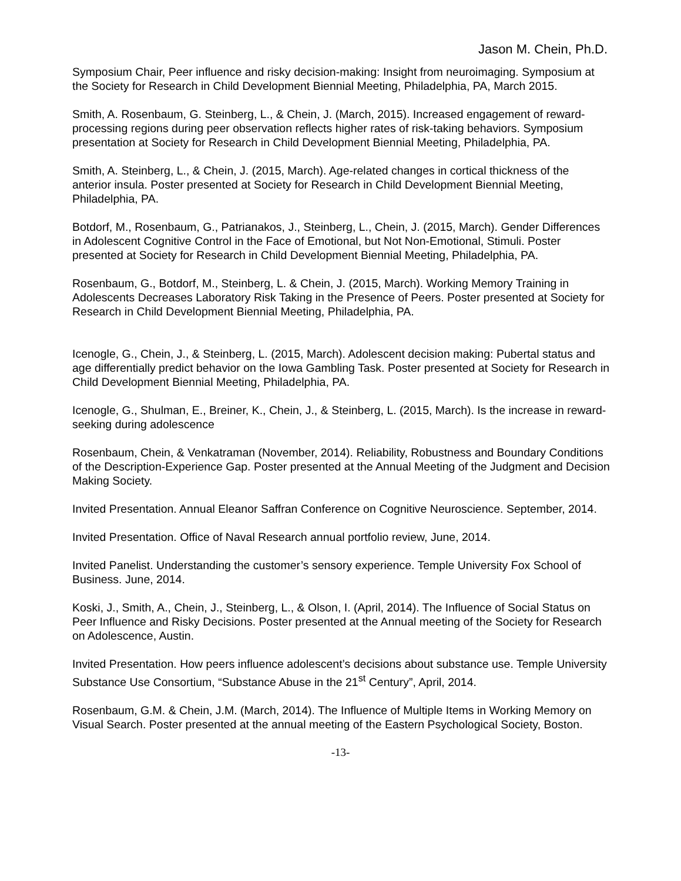Jason M. Chein, Ph.D.
Symposium Chair, Peer influence and risky decision-making: Insight from neuroimaging. Symposium at the Society for Research in Child Development Biennial Meeting, Philadelphia, PA, March 2015.
Smith, A. Rosenbaum, G. Steinberg, L., & Chein, J. (March, 2015). Increased engagement of reward-processing regions during peer observation reflects higher rates of risk-taking behaviors. Symposium presentation at Society for Research in Child Development Biennial Meeting, Philadelphia, PA.
Smith, A. Steinberg, L., & Chein, J. (2015, March). Age-related changes in cortical thickness of the anterior insula. Poster presented at Society for Research in Child Development Biennial Meeting, Philadelphia, PA.
Botdorf, M., Rosenbaum, G., Patrianakos, J., Steinberg, L., Chein, J. (2015, March). Gender Differences in Adolescent Cognitive Control in the Face of Emotional, but Not Non-Emotional, Stimuli. Poster presented at Society for Research in Child Development Biennial Meeting, Philadelphia, PA.
Rosenbaum, G., Botdorf, M., Steinberg, L. & Chein, J. (2015, March). Working Memory Training in Adolescents Decreases Laboratory Risk Taking in the Presence of Peers. Poster presented at Society for Research in Child Development Biennial Meeting, Philadelphia, PA.
Icenogle, G., Chein, J., & Steinberg, L. (2015, March). Adolescent decision making: Pubertal status and age differentially predict behavior on the Iowa Gambling Task. Poster presented at Society for Research in Child Development Biennial Meeting, Philadelphia, PA.
Icenogle, G., Shulman, E., Breiner, K., Chein, J., & Steinberg, L. (2015, March). Is the increase in reward-seeking during adolescence
Rosenbaum, Chein, & Venkatraman (November, 2014). Reliability, Robustness and Boundary Conditions of the Description-Experience Gap. Poster presented at the Annual Meeting of the Judgment and Decision Making Society.
Invited Presentation. Annual Eleanor Saffran Conference on Cognitive Neuroscience. September, 2014.
Invited Presentation. Office of Naval Research annual portfolio review, June, 2014.
Invited Panelist. Understanding the customer’s sensory experience. Temple University Fox School of Business. June, 2014.
Koski, J., Smith, A., Chein, J., Steinberg, L., & Olson, I. (April, 2014). The Influence of Social Status on Peer Influence and Risky Decisions. Poster presented at the Annual meeting of the Society for Research on Adolescence, Austin.
Invited Presentation. How peers influence adolescent’s decisions about substance use. Temple University Substance Use Consortium, “Substance Abuse in the 21<sup>st</sup> Century”, April, 2014.
Rosenbaum, G.M. & Chein, J.M. (March, 2014). The Influence of Multiple Items in Working Memory on Visual Search. Poster presented at the annual meeting of the Eastern Psychological Society, Boston.
-13-